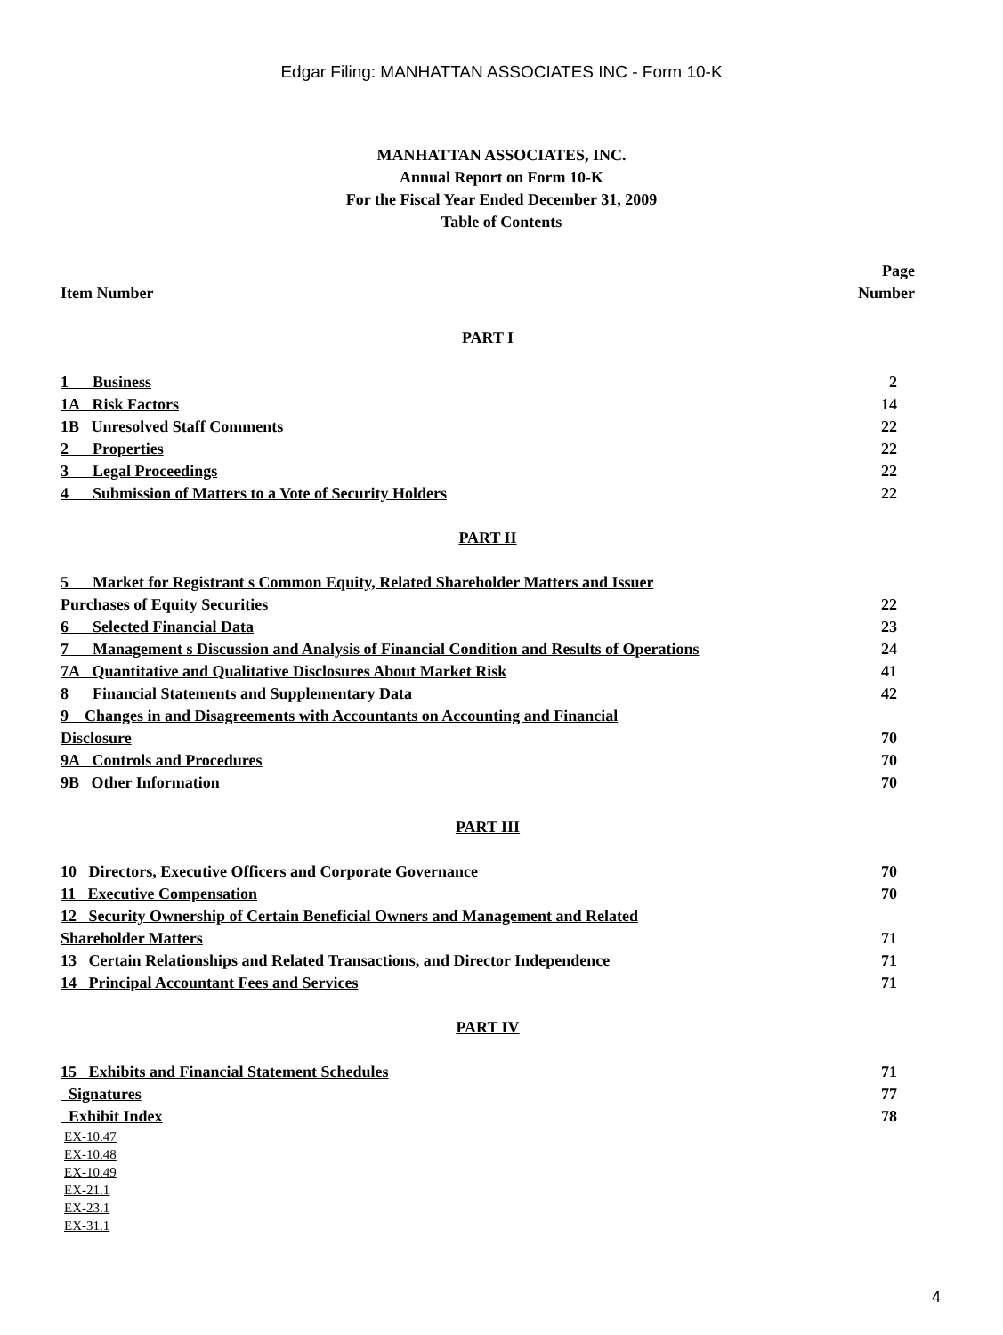Edgar Filing: MANHATTAN ASSOCIATES INC - Form 10-K
MANHATTAN ASSOCIATES, INC.
Annual Report on Form 10-K
For the Fiscal Year Ended December 31, 2009
Table of Contents
| Item Number | Page Number |
| --- | --- |
| PART I | |
| 1 Business | 2 |
| 1A Risk Factors | 14 |
| 1B Unresolved Staff Comments | 22 |
| 2 Properties | 22 |
| 3 Legal Proceedings | 22 |
| 4 Submission of Matters to a Vote of Security Holders | 22 |
| PART II | |
| 5 Market for Registrant s Common Equity, Related Shareholder Matters and Issuer Purchases of Equity Securities | 22 |
| 6 Selected Financial Data | 23 |
| 7 Management s Discussion and Analysis of Financial Condition and Results of Operations | 24 |
| 7A Quantitative and Qualitative Disclosures About Market Risk | 41 |
| 8 Financial Statements and Supplementary Data | 42 |
| 9 Changes in and Disagreements with Accountants on Accounting and Financial Disclosure | 70 |
| 9A Controls and Procedures | 70 |
| 9B Other Information | 70 |
| PART III | |
| 10 Directors, Executive Officers and Corporate Governance | 70 |
| 11 Executive Compensation | 70 |
| 12 Security Ownership of Certain Beneficial Owners and Management and Related Shareholder Matters | 71 |
| 13 Certain Relationships and Related Transactions, and Director Independence | 71 |
| 14 Principal Accountant Fees and Services | 71 |
| PART IV | |
| 15 Exhibits and Financial Statement Schedules | 71 |
| Signatures | 77 |
| Exhibit Index | 78 |
| EX-10.47 | |
| EX-10.48 | |
| EX-10.49 | |
| EX-21.1 | |
| EX-23.1 | |
| EX-31.1 | |
4